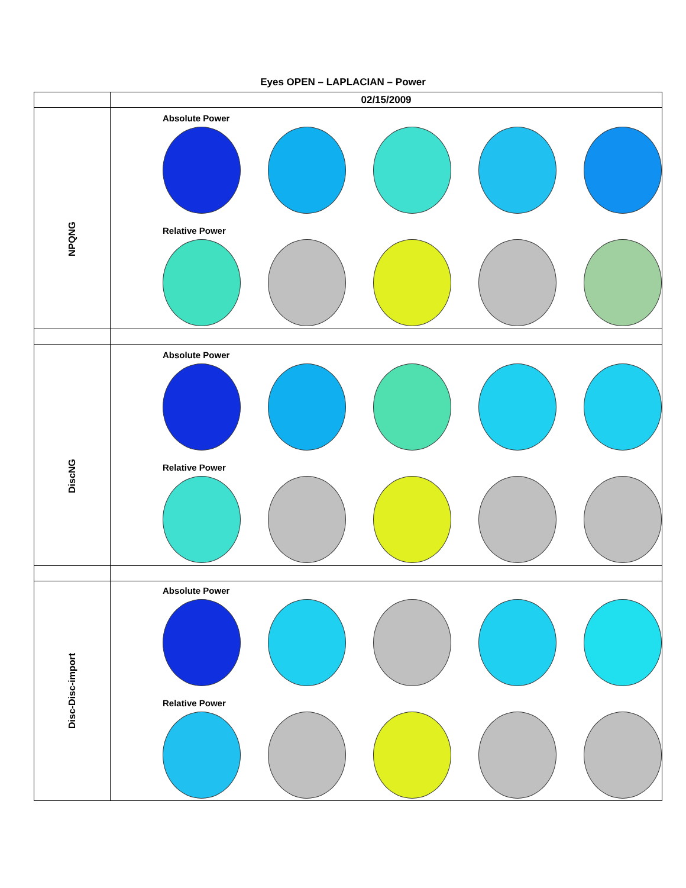Eyes OPEN – LAPLACIAN – Power
| | 02/15/2009 |
| NPQNG | Absolute Power Relative Power |
| DiscNG | Absolute Power Relative Power |
| Disc-Disc-import | Absolute Power Relative Power |